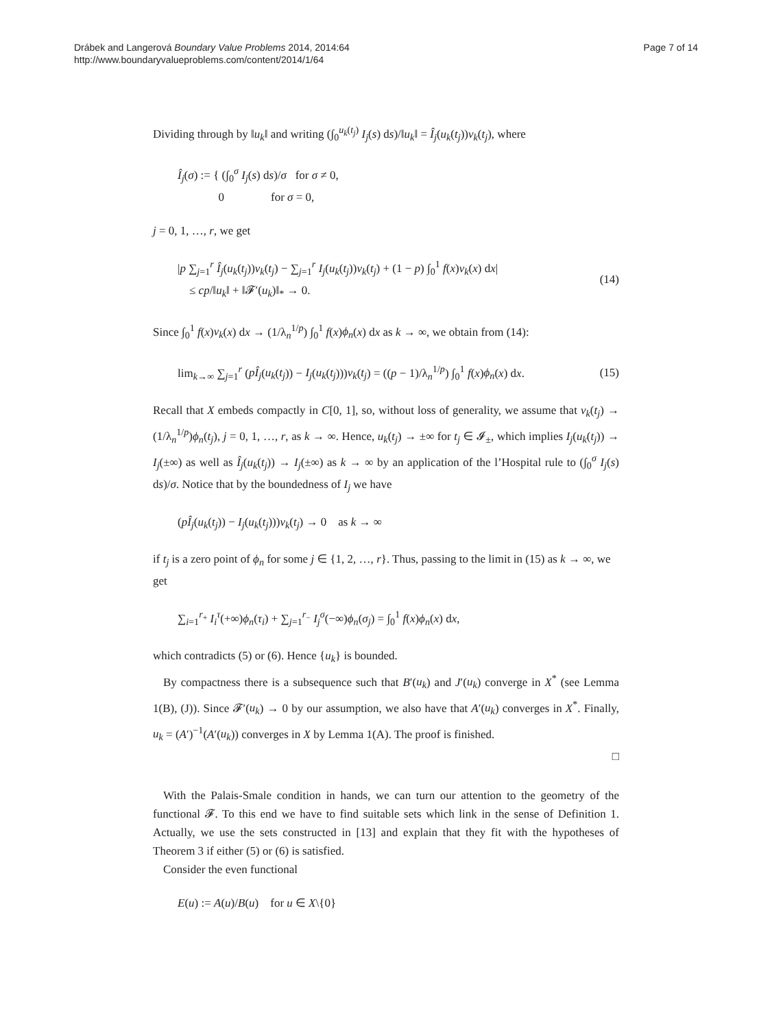Drábek and Langerová Boundary Value Problems 2014, 2014:64
http://www.boundaryvalueproblems.com/content/2014/1/64
Page 7 of 14
Dividing through by ‖u<sub>k</sub>‖ and writing (∫<sub>0</sub><sup>u<sub>k</sub>(t<sub>j</sub>)</sup> I<sub>j</sub>(s) ds)/‖u<sub>k</sub>‖ = Î<sub>j</sub>(u<sub>k</sub>(t<sub>j</sub>))v<sub>k</sub>(t<sub>j</sub>), where
Î<sub>j</sub>(σ) := { (∫<sub>0</sub><sup>σ</sup> I<sub>j</sub>(s) ds)/σ for σ ≠ 0,
0 for σ = 0,
j = 0, 1, …, r, we get
|p ∑<sub>j=1</sub><sup>r</sup> Î<sub>j</sub>(u<sub>k</sub>(t<sub>j</sub>))v<sub>k</sub>(t<sub>j</sub>) − ∑<sub>j=1</sub><sup>r</sup> I<sub>j</sub>(u<sub>k</sub>(t<sub>j</sub>))v<sub>k</sub>(t<sub>j</sub>) + (1 − p) ∫<sub>0</sub><sup>1</sup> f(x)v<sub>k</sub>(x) dx|
≤ cp/‖u<sub>k</sub>‖ + ‖𝓕′(u<sub>k</sub>)‖<sub>*</sub> → 0.
(14)
Since ∫<sub>0</sub><sup>1</sup> f(x)v<sub>k</sub>(x) dx → (1/λ<sub>n</sub><sup>1/p</sup>) ∫<sub>0</sub><sup>1</sup> f(x)ϕ<sub>n</sub>(x) dx as k → ∞, we obtain from (14):
lim<sub>k→∞</sub> ∑<sub>j=1</sub><sup>r</sup> (pÎ<sub>j</sub>(u<sub>k</sub>(t<sub>j</sub>)) − I<sub>j</sub>(u<sub>k</sub>(t<sub>j</sub>)))v<sub>k</sub>(t<sub>j</sub>) = ((p − 1)/λ<sub>n</sub><sup>1/p</sup>) ∫<sub>0</sub><sup>1</sup> f(x)ϕ<sub>n</sub>(x) dx.
(15)
Recall that X embeds compactly in C[0, 1], so, without loss of generality, we assume that v<sub>k</sub>(t<sub>j</sub>) → (1/λ<sub>n</sub><sup>1/p</sup>)ϕ<sub>n</sub>(t<sub>j</sub>), j = 0, 1, …, r, as k → ∞. Hence, u<sub>k</sub>(t<sub>j</sub>) → ±∞ for t<sub>j</sub> ∈ 𝓘<sub>±</sub>, which implies I<sub>j</sub>(u<sub>k</sub>(t<sub>j</sub>)) → I<sub>j</sub>(±∞) as well as Î<sub>j</sub>(u<sub>k</sub>(t<sub>j</sub>)) → I<sub>j</sub>(±∞) as k → ∞ by an application of the l’Hospital rule to (∫<sub>0</sub><sup>σ</sup> I<sub>j</sub>(s) ds)/σ. Notice that by the boundedness of I<sub>j</sub> we have
(pÎ<sub>j</sub>(u<sub>k</sub>(t<sub>j</sub>)) − I<sub>j</sub>(u<sub>k</sub>(t<sub>j</sub>)))v<sub>k</sub>(t<sub>j</sub>) → 0 as k → ∞
if t<sub>j</sub> is a zero point of ϕ<sub>n</sub> for some j ∈ {1, 2, …, r}. Thus, passing to the limit in (15) as k → ∞, we get
∑<sub>i=1</sub><sup>r<sub>+</sub></sup> I<sub>i</sub><sup>τ</sup>(+∞)ϕ<sub>n</sub>(τ<sub>i</sub>) + ∑<sub>j=1</sub><sup>r<sub>−</sub></sup> I<sub>j</sub><sup>σ</sup>(−∞)ϕ<sub>n</sub>(σ<sub>j</sub>) = ∫<sub>0</sub><sup>1</sup> f(x)ϕ<sub>n</sub>(x) dx,
which contradicts (5) or (6). Hence {u<sub>k</sub>} is bounded.
By compactness there is a subsequence such that B′(u<sub>k</sub>) and J′(u<sub>k</sub>) converge in X<sup>*</sup> (see Lemma 1(B), (J)). Since 𝓕′(u<sub>k</sub>) → 0 by our assumption, we also have that A′(u<sub>k</sub>) converges in X<sup>*</sup>. Finally, u<sub>k</sub> = (A′)<sup>−1</sup>(A′(u<sub>k</sub>)) converges in X by Lemma 1(A). The proof is finished.
□
With the Palais-Smale condition in hands, we can turn our attention to the geometry of the functional 𝓕. To this end we have to find suitable sets which link in the sense of Definition 1. Actually, we use the sets constructed in [13] and explain that they fit with the hypotheses of Theorem 3 if either (5) or (6) is satisfied.
Consider the even functional
E(u) := A(u)/B(u) for u ∈ X\{0}